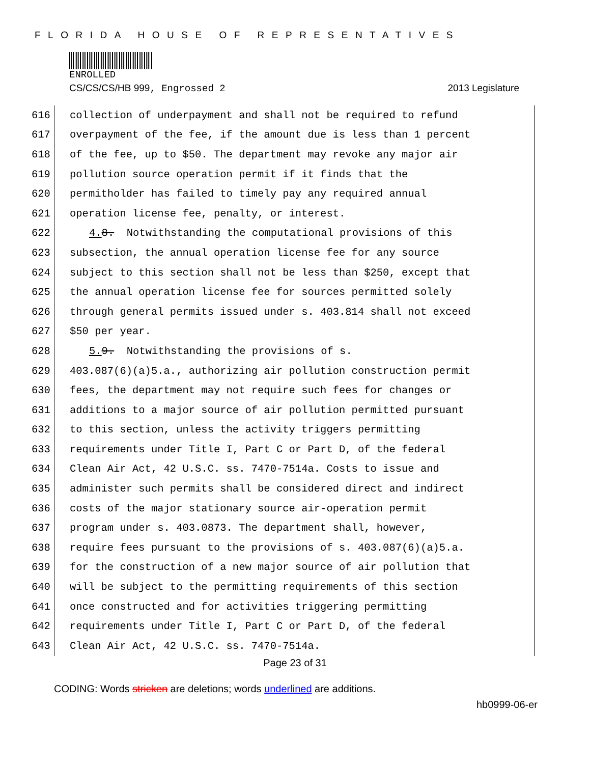FLORIDA HOUSE OF REPRESENTATIVES
ENROLLED
CS/CS/CS/HB 999, Engrossed 2 2013 Legislature
616 collection of underpayment and shall not be required to refund
617 overpayment of the fee, if the amount due is less than 1 percent
618 of the fee, up to $50. The department may revoke any major air
619 pollution source operation permit if it finds that the
620 permitholder has failed to timely pay any required annual
621 operation license fee, penalty, or interest.
622 4. 8. Notwithstanding the computational provisions of this
623 subsection, the annual operation license fee for any source
624 subject to this section shall not be less than $250, except that
625 the annual operation license fee for sources permitted solely
626 through general permits issued under s. 403.814 shall not exceed
627 $50 per year.
628 5. 9. Notwithstanding the provisions of s.
629 403.087(6)(a)5.a., authorizing air pollution construction permit
630 fees, the department may not require such fees for changes or
631 additions to a major source of air pollution permitted pursuant
632 to this section, unless the activity triggers permitting
633 requirements under Title I, Part C or Part D, of the federal
634 Clean Air Act, 42 U.S.C. ss. 7470-7514a. Costs to issue and
635 administer such permits shall be considered direct and indirect
636 costs of the major stationary source air-operation permit
637 program under s. 403.0873. The department shall, however,
638 require fees pursuant to the provisions of s. 403.087(6)(a)5.a.
639 for the construction of a new major source of air pollution that
640 will be subject to the permitting requirements of this section
641 once constructed and for activities triggering permitting
642 requirements under Title I, Part C or Part D, of the federal
643 Clean Air Act, 42 U.S.C. ss. 7470-7514a.
Page 23 of 31
CODING: Words stricken are deletions; words underlined are additions.
hb0999-06-er